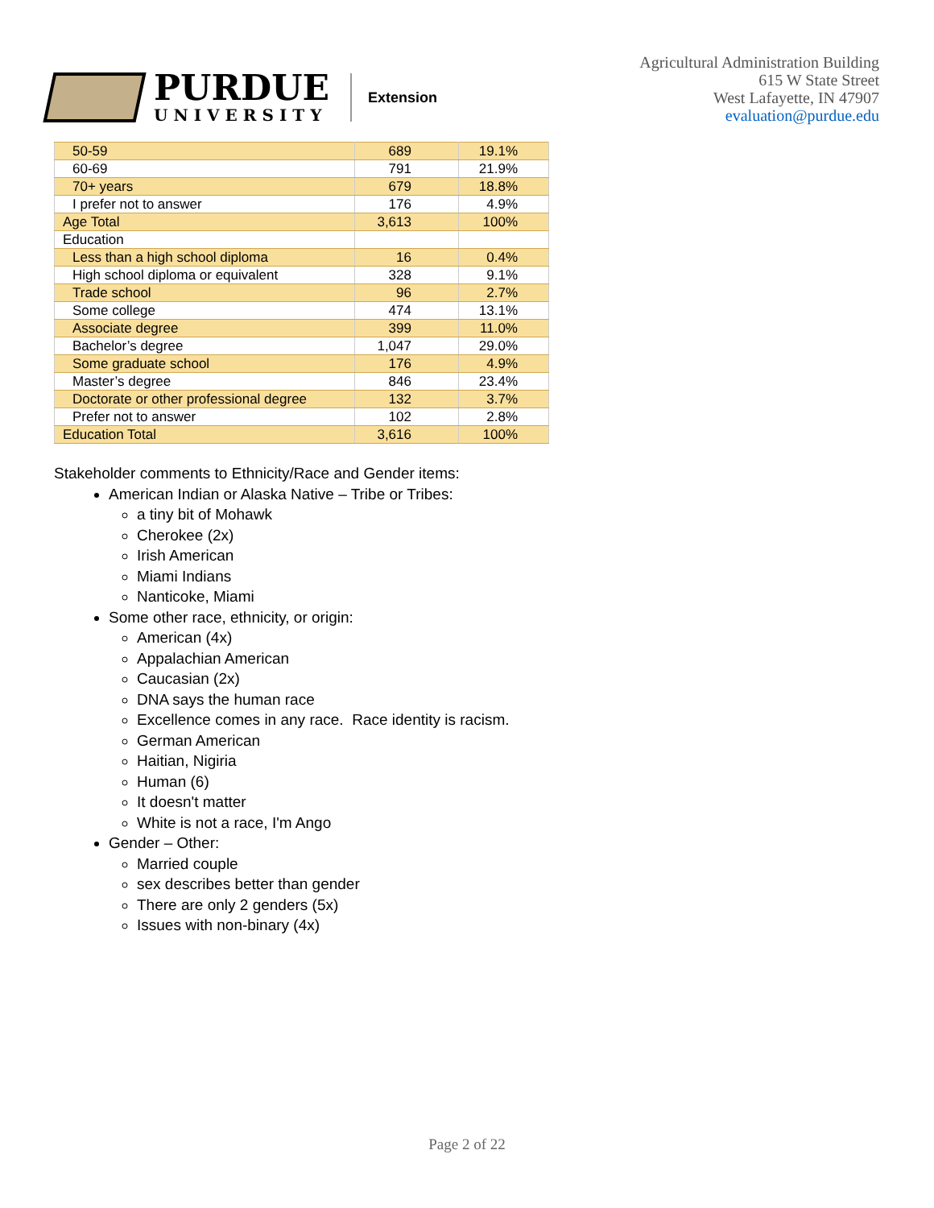PURDUE
UNIVERSITY
Extension
Agricultural Administration Building
615 W State Street
West Lafayette, IN 47907
evaluation@purdue.edu
| 50-59 | 689 | 19.1% |
| 60-69 | 791 | 21.9% |
| 70+ years | 679 | 18.8% |
| I prefer not to answer | 176 | 4.9% |
| Age Total | 3,613 | 100% |
| Education | | |
| Less than a high school diploma | 16 | 0.4% |
| High school diploma or equivalent | 328 | 9.1% |
| Trade school | 96 | 2.7% |
| Some college | 474 | 13.1% |
| Associate degree | 399 | 11.0% |
| Bachelor’s degree | 1,047 | 29.0% |
| Some graduate school | 176 | 4.9% |
| Master’s degree | 846 | 23.4% |
| Doctorate or other professional degree | 132 | 3.7% |
| Prefer not to answer | 102 | 2.8% |
| Education Total | 3,616 | 100% |
Stakeholder comments to Ethnicity/Race and Gender items:
American Indian or Alaska Native – Tribe or Tribes:
a tiny bit of Mohawk
Cherokee (2x)
Irish American
Miami Indians
Nanticoke, Miami
Some other race, ethnicity, or origin:
American (4x)
Appalachian American
Caucasian (2x)
DNA says the human race
Excellence comes in any race. Race identity is racism.
German American
Haitian, Nigiria
Human (6)
It doesn't matter
White is not a race, I'm Ango
Gender – Other:
Married couple
sex describes better than gender
There are only 2 genders (5x)
Issues with non-binary (4x)
Page 2 of 22